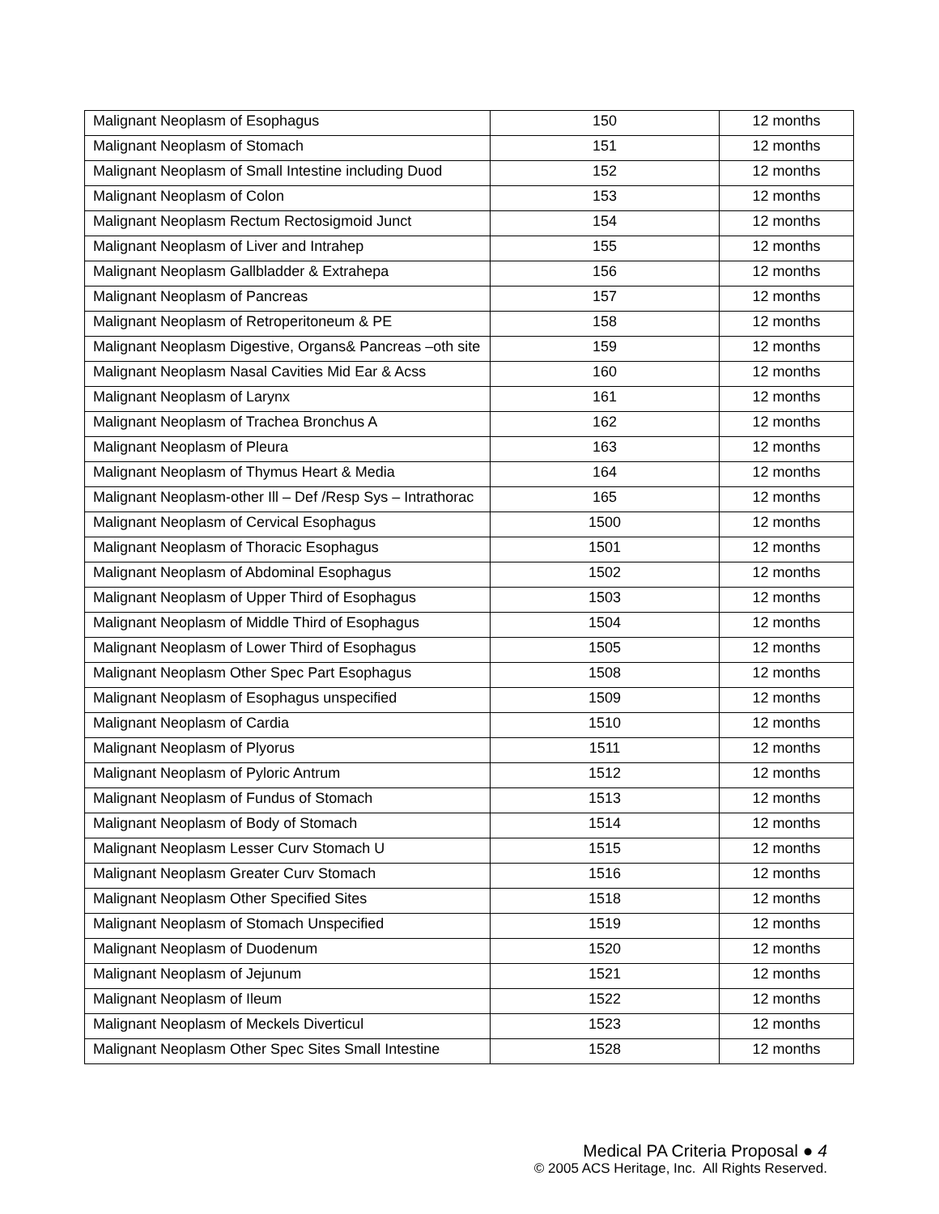| Malignant Neoplasm of Esophagus | 150 | 12 months |
| Malignant Neoplasm of Stomach | 151 | 12 months |
| Malignant Neoplasm of Small Intestine including Duod | 152 | 12 months |
| Malignant Neoplasm of Colon | 153 | 12 months |
| Malignant Neoplasm Rectum Rectosigmoid Junct | 154 | 12 months |
| Malignant Neoplasm of Liver and Intrahep | 155 | 12 months |
| Malignant Neoplasm Gallbladder & Extrahepa | 156 | 12 months |
| Malignant Neoplasm of Pancreas | 157 | 12 months |
| Malignant Neoplasm of Retroperitoneum & PE | 158 | 12 months |
| Malignant Neoplasm Digestive, Organs& Pancreas –oth site | 159 | 12 months |
| Malignant Neoplasm Nasal Cavities Mid Ear & Acss | 160 | 12 months |
| Malignant Neoplasm of Larynx | 161 | 12 months |
| Malignant Neoplasm of Trachea Bronchus A | 162 | 12 months |
| Malignant Neoplasm of Pleura | 163 | 12 months |
| Malignant Neoplasm of Thymus Heart & Media | 164 | 12 months |
| Malignant Neoplasm-other Ill – Def /Resp Sys – Intrathorac | 165 | 12 months |
| Malignant Neoplasm of Cervical Esophagus | 1500 | 12 months |
| Malignant Neoplasm of Thoracic Esophagus | 1501 | 12 months |
| Malignant Neoplasm of Abdominal Esophagus | 1502 | 12 months |
| Malignant Neoplasm of Upper Third of Esophagus | 1503 | 12 months |
| Malignant Neoplasm of Middle Third of Esophagus | 1504 | 12 months |
| Malignant Neoplasm of Lower Third of Esophagus | 1505 | 12 months |
| Malignant Neoplasm Other Spec Part Esophagus | 1508 | 12 months |
| Malignant Neoplasm of Esophagus unspecified | 1509 | 12 months |
| Malignant Neoplasm of Cardia | 1510 | 12 months |
| Malignant Neoplasm of Plyorus | 1511 | 12 months |
| Malignant Neoplasm of Pyloric Antrum | 1512 | 12 months |
| Malignant Neoplasm of Fundus of Stomach | 1513 | 12 months |
| Malignant Neoplasm of Body of Stomach | 1514 | 12 months |
| Malignant Neoplasm Lesser Curv Stomach U | 1515 | 12 months |
| Malignant Neoplasm Greater Curv Stomach | 1516 | 12 months |
| Malignant Neoplasm Other Specified Sites | 1518 | 12 months |
| Malignant Neoplasm of Stomach Unspecified | 1519 | 12 months |
| Malignant Neoplasm of Duodenum | 1520 | 12 months |
| Malignant Neoplasm of Jejunum | 1521 | 12 months |
| Malignant Neoplasm of Ileum | 1522 | 12 months |
| Malignant Neoplasm of Meckels Diverticul | 1523 | 12 months |
| Malignant Neoplasm Other Spec Sites Small Intestine | 1528 | 12 months |
Medical PA Criteria Proposal ● 4
© 2005 ACS Heritage, Inc. All Rights Reserved.